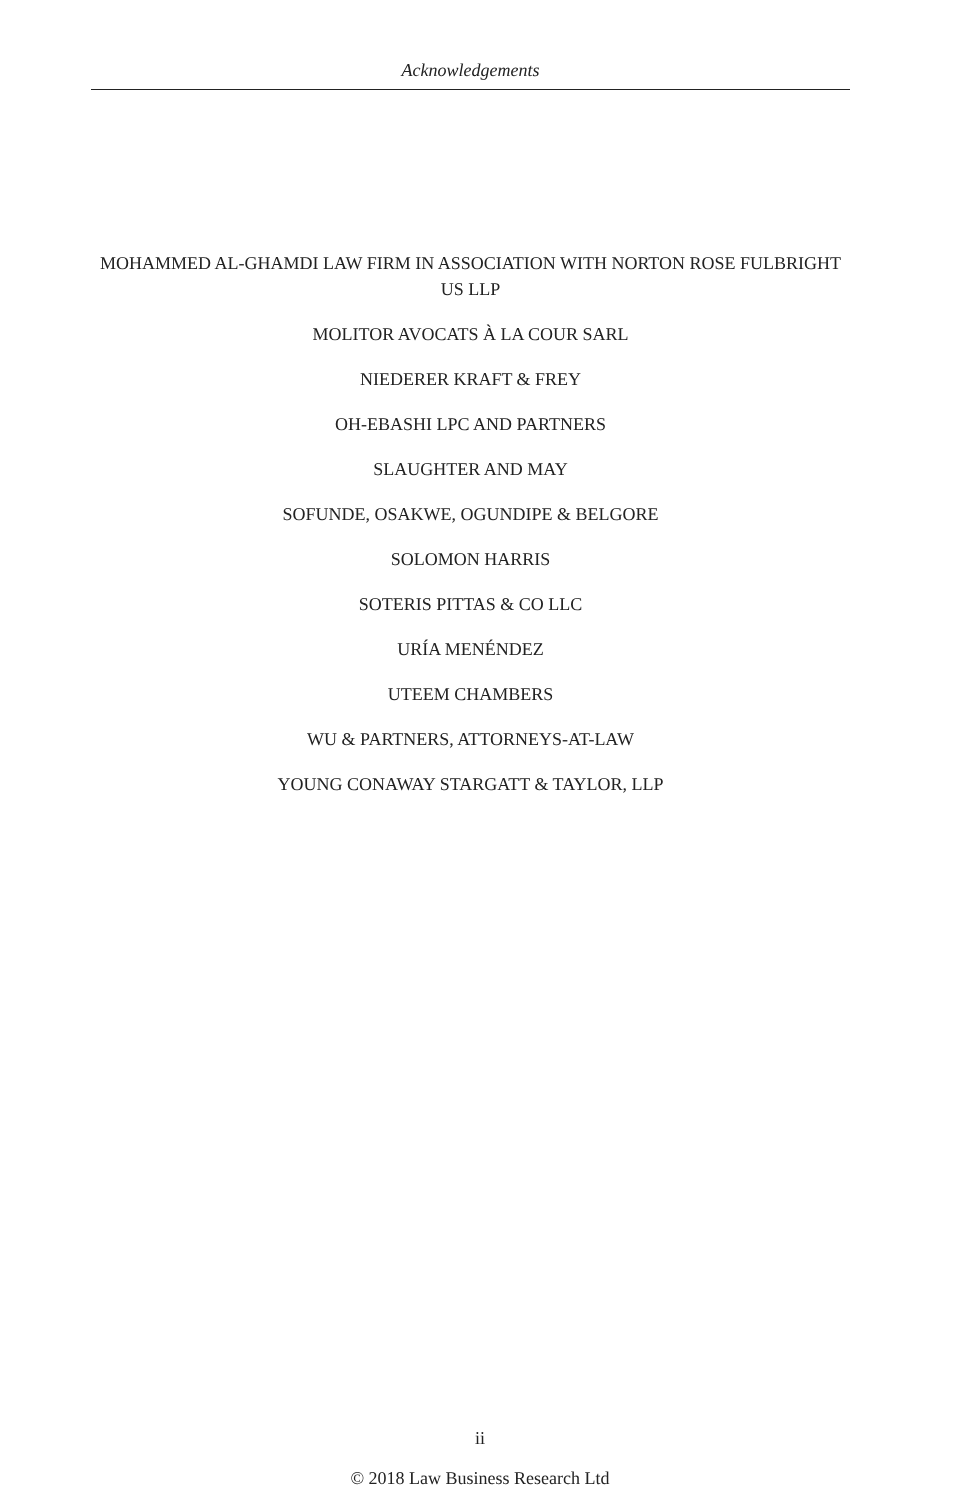Acknowledgements
MOHAMMED AL-GHAMDI LAW FIRM IN ASSOCIATION WITH NORTON ROSE FULBRIGHT US LLP
MOLITOR AVOCATS À LA COUR SARL
NIEDERER KRAFT & FREY
OH-EBASHI LPC AND PARTNERS
SLAUGHTER AND MAY
SOFUNDE, OSAKWE, OGUNDIPE & BELGORE
SOLOMON HARRIS
SOTERIS PITTAS & CO LLC
URÍA MENÉNDEZ
UTEEM CHAMBERS
WU & PARTNERS, ATTORNEYS-AT-LAW
YOUNG CONAWAY STARGATT & TAYLOR, LLP
ii
© 2018 Law Business Research Ltd